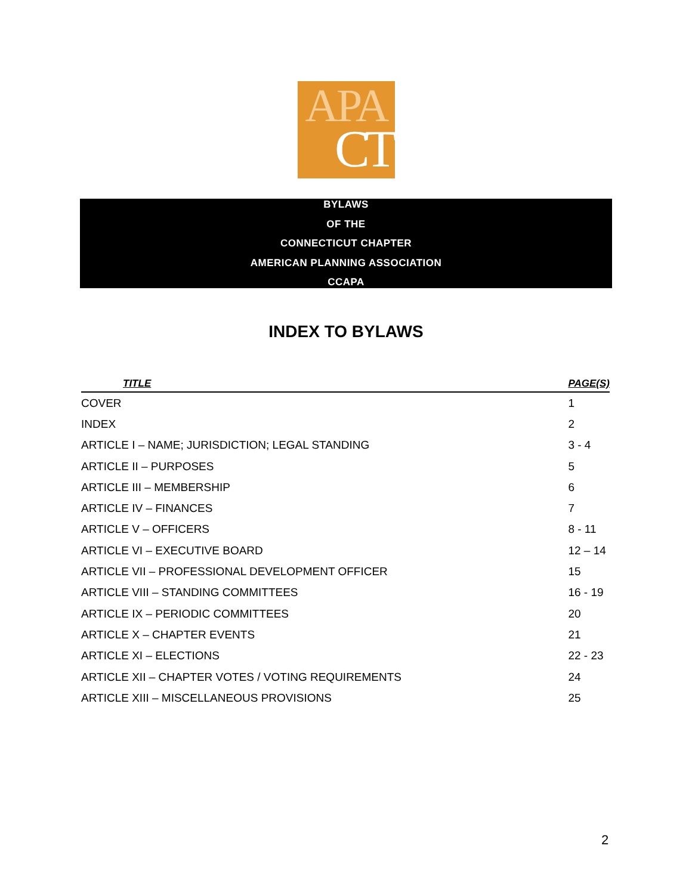APA
CT
BYLAWS
OF THE
CONNECTICUT CHAPTER
AMERICAN PLANNING ASSOCIATION
CCAPA
INDEX TO BYLAWS
| TITLE | PAGE(S) |
| --- | --- |
| COVER | 1 |
| INDEX | 2 |
| ARTICLE I – NAME; JURISDICTION; LEGAL STANDING | 3 - 4 |
| ARTICLE II – PURPOSES | 5 |
| ARTICLE III – MEMBERSHIP | 6 |
| ARTICLE IV – FINANCES | 7 |
| ARTICLE V – OFFICERS | 8 - 11 |
| ARTICLE VI – EXECUTIVE BOARD | 12 – 14 |
| ARTICLE VII – PROFESSIONAL DEVELOPMENT OFFICER | 15 |
| ARTICLE VIII – STANDING COMMITTEES | 16 - 19 |
| ARTICLE IX – PERIODIC COMMITTEES | 20 |
| ARTICLE X – CHAPTER EVENTS | 21 |
| ARTICLE XI – ELECTIONS | 22 - 23 |
| ARTICLE XII – CHAPTER VOTES / VOTING REQUIREMENTS | 24 |
| ARTICLE XIII – MISCELLANEOUS PROVISIONS | 25 |
2